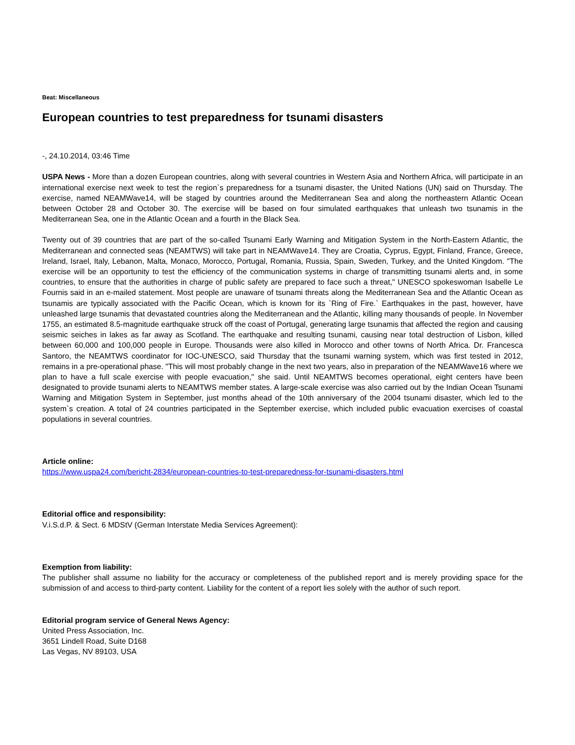Beat: Miscellaneous
European countries to test preparedness for tsunami disasters
-, 24.10.2014, 03:46 Time
USPA News - More than a dozen European countries, along with several countries in Western Asia and Northern Africa, will participate in an international exercise next week to test the region`s preparedness for a tsunami disaster, the United Nations (UN) said on Thursday. The exercise, named NEAMWave14, will be staged by countries around the Mediterranean Sea and along the northeastern Atlantic Ocean between October 28 and October 30. The exercise will be based on four simulated earthquakes that unleash two tsunamis in the Mediterranean Sea, one in the Atlantic Ocean and a fourth in the Black Sea.
Twenty out of 39 countries that are part of the so-called Tsunami Early Warning and Mitigation System in the North-Eastern Atlantic, the Mediterranean and connected seas (NEAMTWS) will take part in NEAMWave14. They are Croatia, Cyprus, Egypt, Finland, France, Greece, Ireland, Israel, Italy, Lebanon, Malta, Monaco, Morocco, Portugal, Romania, Russia, Spain, Sweden, Turkey, and the United Kingdom. "The exercise will be an opportunity to test the efficiency of the communication systems in charge of transmitting tsunami alerts and, in some countries, to ensure that the authorities in charge of public safety are prepared to face such a threat," UNESCO spokeswoman Isabelle Le Fournis said in an e-mailed statement. Most people are unaware of tsunami threats along the Mediterranean Sea and the Atlantic Ocean as tsunamis are typically associated with the Pacific Ocean, which is known for its `Ring of Fire.` Earthquakes in the past, however, have unleashed large tsunamis that devastated countries along the Mediterranean and the Atlantic, killing many thousands of people. In November 1755, an estimated 8.5-magnitude earthquake struck off the coast of Portugal, generating large tsunamis that affected the region and causing seismic seiches in lakes as far away as Scotland. The earthquake and resulting tsunami, causing near total destruction of Lisbon, killed between 60,000 and 100,000 people in Europe. Thousands were also killed in Morocco and other towns of North Africa. Dr. Francesca Santoro, the NEAMTWS coordinator for IOC-UNESCO, said Thursday that the tsunami warning system, which was first tested in 2012, remains in a pre-operational phase. "This will most probably change in the next two years, also in preparation of the NEAMWave16 where we plan to have a full scale exercise with people evacuation," she said. Until NEAMTWS becomes operational, eight centers have been designated to provide tsunami alerts to NEAMTWS member states. A large-scale exercise was also carried out by the Indian Ocean Tsunami Warning and Mitigation System in September, just months ahead of the 10th anniversary of the 2004 tsunami disaster, which led to the system`s creation. A total of 24 countries participated in the September exercise, which included public evacuation exercises of coastal populations in several countries.
Article online:
https://www.uspa24.com/bericht-2834/european-countries-to-test-preparedness-for-tsunami-disasters.html
Editorial office and responsibility:
V.i.S.d.P. & Sect. 6 MDStV (German Interstate Media Services Agreement):
Exemption from liability:
The publisher shall assume no liability for the accuracy or completeness of the published report and is merely providing space for the submission of and access to third-party content. Liability for the content of a report lies solely with the author of such report.
Editorial program service of General News Agency:
United Press Association, Inc.
3651 Lindell Road, Suite D168
Las Vegas, NV 89103, USA